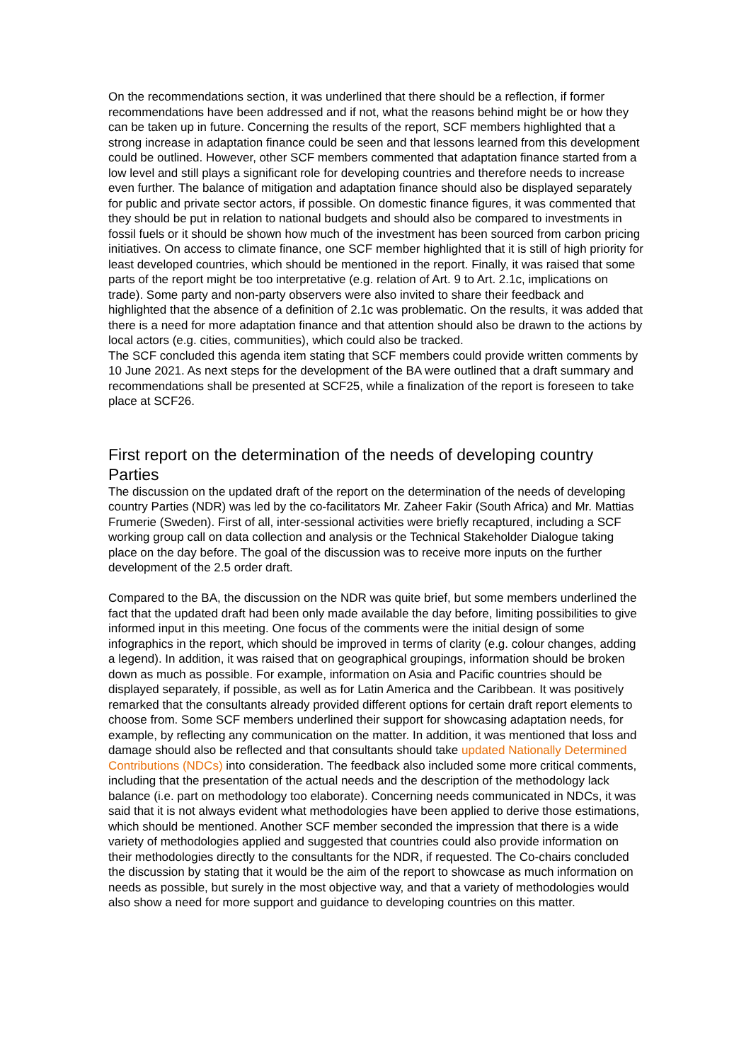On the recommendations section, it was underlined that there should be a reflection, if former recommendations have been addressed and if not, what the reasons behind might be or how they can be taken up in future. Concerning the results of the report, SCF members highlighted that a strong increase in adaptation finance could be seen and that lessons learned from this development could be outlined. However, other SCF members commented that adaptation finance started from a low level and still plays a significant role for developing countries and therefore needs to increase even further. The balance of mitigation and adaptation finance should also be displayed separately for public and private sector actors, if possible. On domestic finance figures, it was commented that they should be put in relation to national budgets and should also be compared to investments in fossil fuels or it should be shown how much of the investment has been sourced from carbon pricing initiatives. On access to climate finance, one SCF member highlighted that it is still of high priority for least developed countries, which should be mentioned in the report. Finally, it was raised that some parts of the report might be too interpretative (e.g. relation of Art. 9 to Art. 2.1c, implications on trade). Some party and non-party observers were also invited to share their feedback and highlighted that the absence of a definition of 2.1c was problematic. On the results, it was added that there is a need for more adaptation finance and that attention should also be drawn to the actions by local actors (e.g. cities, communities), which could also be tracked.
The SCF concluded this agenda item stating that SCF members could provide written comments by 10 June 2021. As next steps for the development of the BA were outlined that a draft summary and recommendations shall be presented at SCF25, while a finalization of the report is foreseen to take place at SCF26.
First report on the determination of the needs of developing country Parties
The discussion on the updated draft of the report on the determination of the needs of developing country Parties (NDR) was led by the co-facilitators Mr. Zaheer Fakir (South Africa) and Mr. Mattias Frumerie (Sweden). First of all, inter-sessional activities were briefly recaptured, including a SCF working group call on data collection and analysis or the Technical Stakeholder Dialogue taking place on the day before. The goal of the discussion was to receive more inputs on the further development of the 2.5 order draft.
Compared to the BA, the discussion on the NDR was quite brief, but some members underlined the fact that the updated draft had been only made available the day before, limiting possibilities to give informed input in this meeting. One focus of the comments were the initial design of some infographics in the report, which should be improved in terms of clarity (e.g. colour changes, adding a legend). In addition, it was raised that on geographical groupings, information should be broken down as much as possible. For example, information on Asia and Pacific countries should be displayed separately, if possible, as well as for Latin America and the Caribbean. It was positively remarked that the consultants already provided different options for certain draft report elements to choose from. Some SCF members underlined their support for showcasing adaptation needs, for example, by reflecting any communication on the matter. In addition, it was mentioned that loss and damage should also be reflected and that consultants should take updated Nationally Determined Contributions (NDCs) into consideration. The feedback also included some more critical comments, including that the presentation of the actual needs and the description of the methodology lack balance (i.e. part on methodology too elaborate). Concerning needs communicated in NDCs, it was said that it is not always evident what methodologies have been applied to derive those estimations, which should be mentioned. Another SCF member seconded the impression that there is a wide variety of methodologies applied and suggested that countries could also provide information on their methodologies directly to the consultants for the NDR, if requested. The Co-chairs concluded the discussion by stating that it would be the aim of the report to showcase as much information on needs as possible, but surely in the most objective way, and that a variety of methodologies would also show a need for more support and guidance to developing countries on this matter.